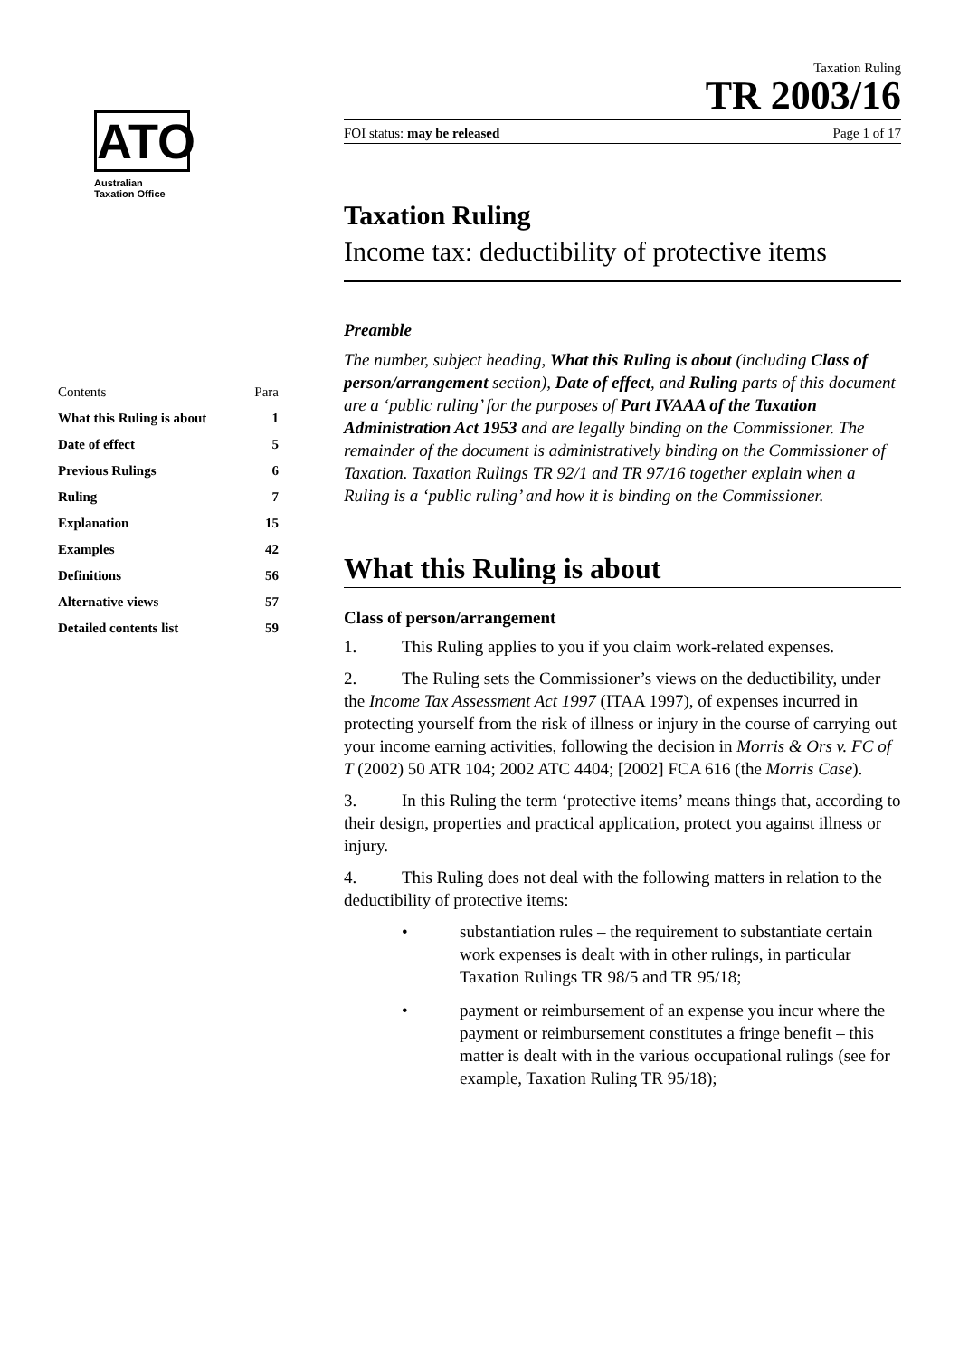ATO
Australian
Taxation Office
| Contents | Para |
| --- | --- |
| What this Ruling is about | 1 |
| Date of effect | 5 |
| Previous Rulings | 6 |
| Ruling | 7 |
| Explanation | 15 |
| Examples | 42 |
| Definitions | 56 |
| Alternative views | 57 |
| Detailed contents list | 59 |
Taxation Ruling
TR 2003/16
FOI status: may be released Page 1 of 17
Taxation Ruling
Income tax: deductibility of protective items
Preamble
The number, subject heading, What this Ruling is about (including Class of person/arrangement section), Date of effect, and Ruling parts of this document are a ‘public ruling’ for the purposes of Part IVAAA of the Taxation Administration Act 1953 and are legally binding on the Commissioner. The remainder of the document is administratively binding on the Commissioner of Taxation. Taxation Rulings TR 92/1 and TR 97/16 together explain when a Ruling is a ‘public ruling’ and how it is binding on the Commissioner.
What this Ruling is about
Class of person/arrangement
1. This Ruling applies to you if you claim work-related expenses.
2. The Ruling sets the Commissioner’s views on the deductibility, under the Income Tax Assessment Act 1997 (ITAA 1997), of expenses incurred in protecting yourself from the risk of illness or injury in the course of carrying out your income earning activities, following the decision in Morris & Ors v. FC of T (2002) 50 ATR 104; 2002 ATC 4404; [2002] FCA 616 (the Morris Case).
3. In this Ruling the term ‘protective items’ means things that, according to their design, properties and practical application, protect you against illness or injury.
4. This Ruling does not deal with the following matters in relation to the deductibility of protective items:
• substantiation rules – the requirement to substantiate certain work expenses is dealt with in other rulings, in particular Taxation Rulings TR 98/5 and TR 95/18;
• payment or reimbursement of an expense you incur where the payment or reimbursement constitutes a fringe benefit – this matter is dealt with in the various occupational rulings (see for example, Taxation Ruling TR 95/18);